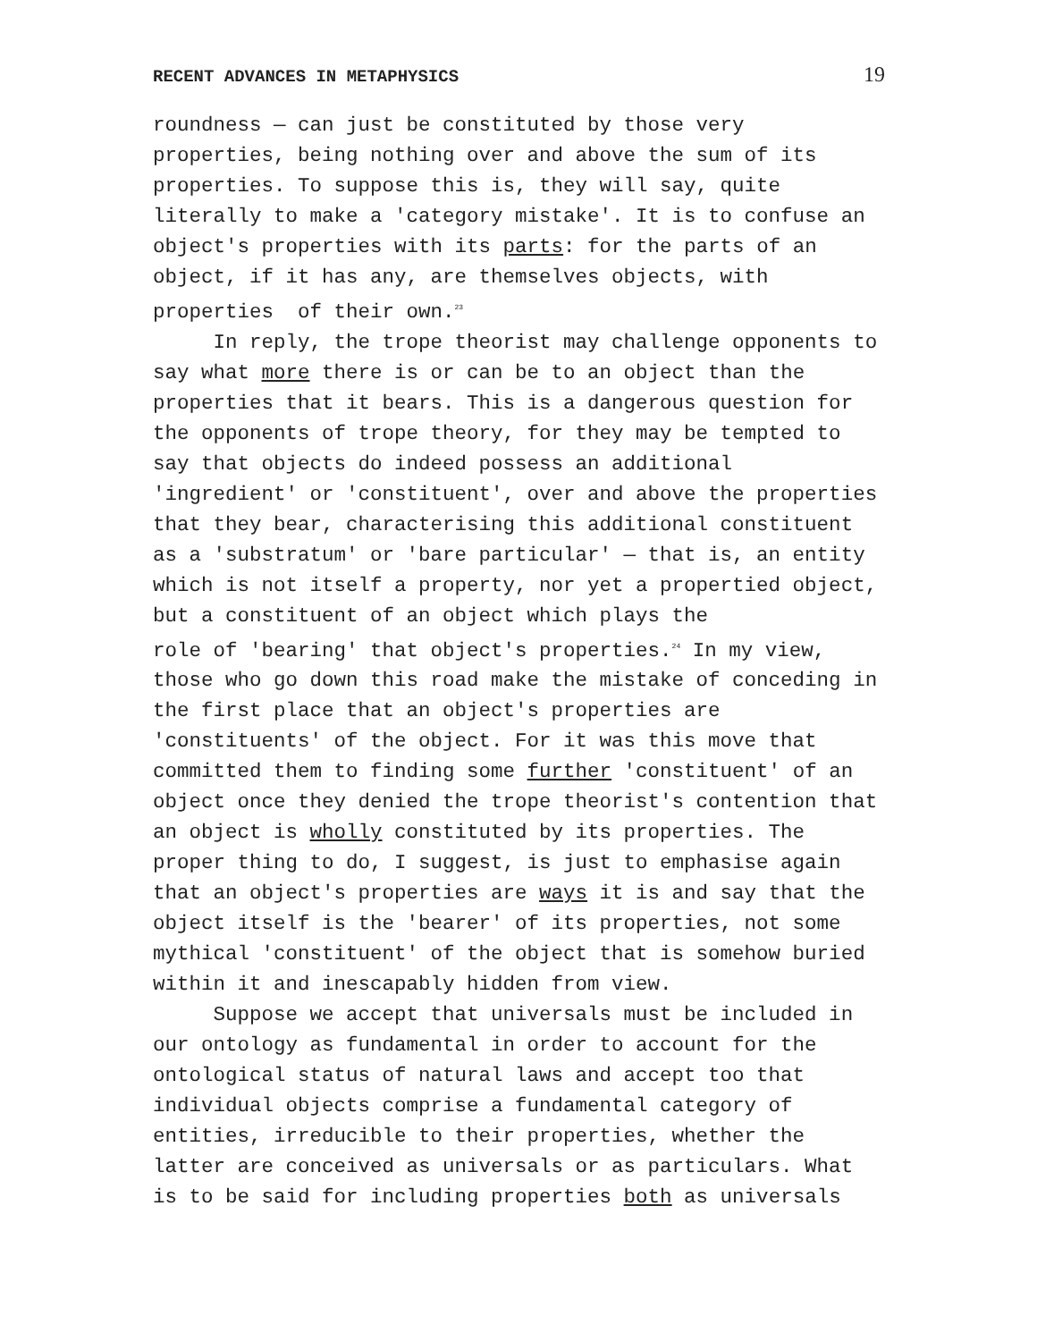RECENT ADVANCES IN METAPHYSICS 19
roundness — can just be constituted by those very properties, being nothing over and above the sum of its properties. To suppose this is, they will say, quite literally to make a 'category mistake'. It is to confuse an object's properties with its parts: for the parts of an object, if it has any, are themselves objects, with properties of their own.<sup>23</sup>
In reply, the trope theorist may challenge opponents to say what more there is or can be to an object than the properties that it bears. This is a dangerous question for the opponents of trope theory, for they may be tempted to say that objects do indeed possess an additional 'ingredient' or 'constituent', over and above the properties that they bear, characterising this additional constituent as a 'substratum' or 'bare particular' — that is, an entity which is not itself a property, nor yet a propertied object, but a constituent of an object which plays the role of 'bearing' that object's properties.<sup>24</sup> In my view, those who go down this road make the mistake of conceding in the first place that an object's properties are 'constituents' of the object. For it was this move that committed them to finding some further 'constituent' of an object once they denied the trope theorist's contention that an object is wholly constituted by its properties. The proper thing to do, I suggest, is just to emphasise again that an object's properties are ways it is and say that the object itself is the 'bearer' of its properties, not some mythical 'constituent' of the object that is somehow buried within it and inescapably hidden from view.
Suppose we accept that universals must be included in our ontology as fundamental in order to account for the ontological status of natural laws and accept too that individual objects comprise a fundamental category of entities, irreducible to their properties, whether the latter are conceived as universals or as particulars. What is to be said for including properties both as universals